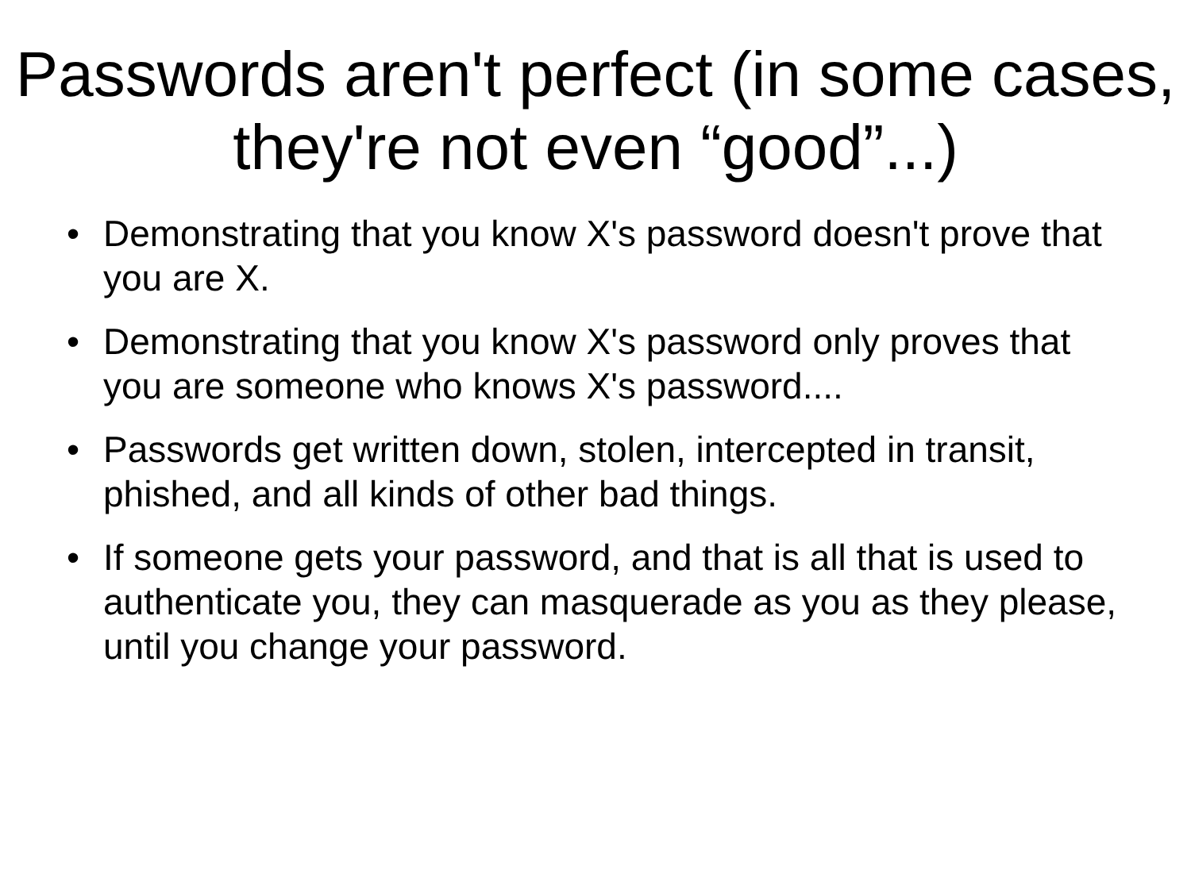Passwords aren't perfect (in some cases, they're not even “good”...)
• Demonstrating that you know X's password doesn't prove that you are X.
• Demonstrating that you know X's password only proves that you are someone who knows X's password....
• Passwords get written down, stolen, intercepted in transit, phished, and all kinds of other bad things.
• If someone gets your password, and that is all that is used to authenticate you, they can masquerade as you as they please, until you change your password.